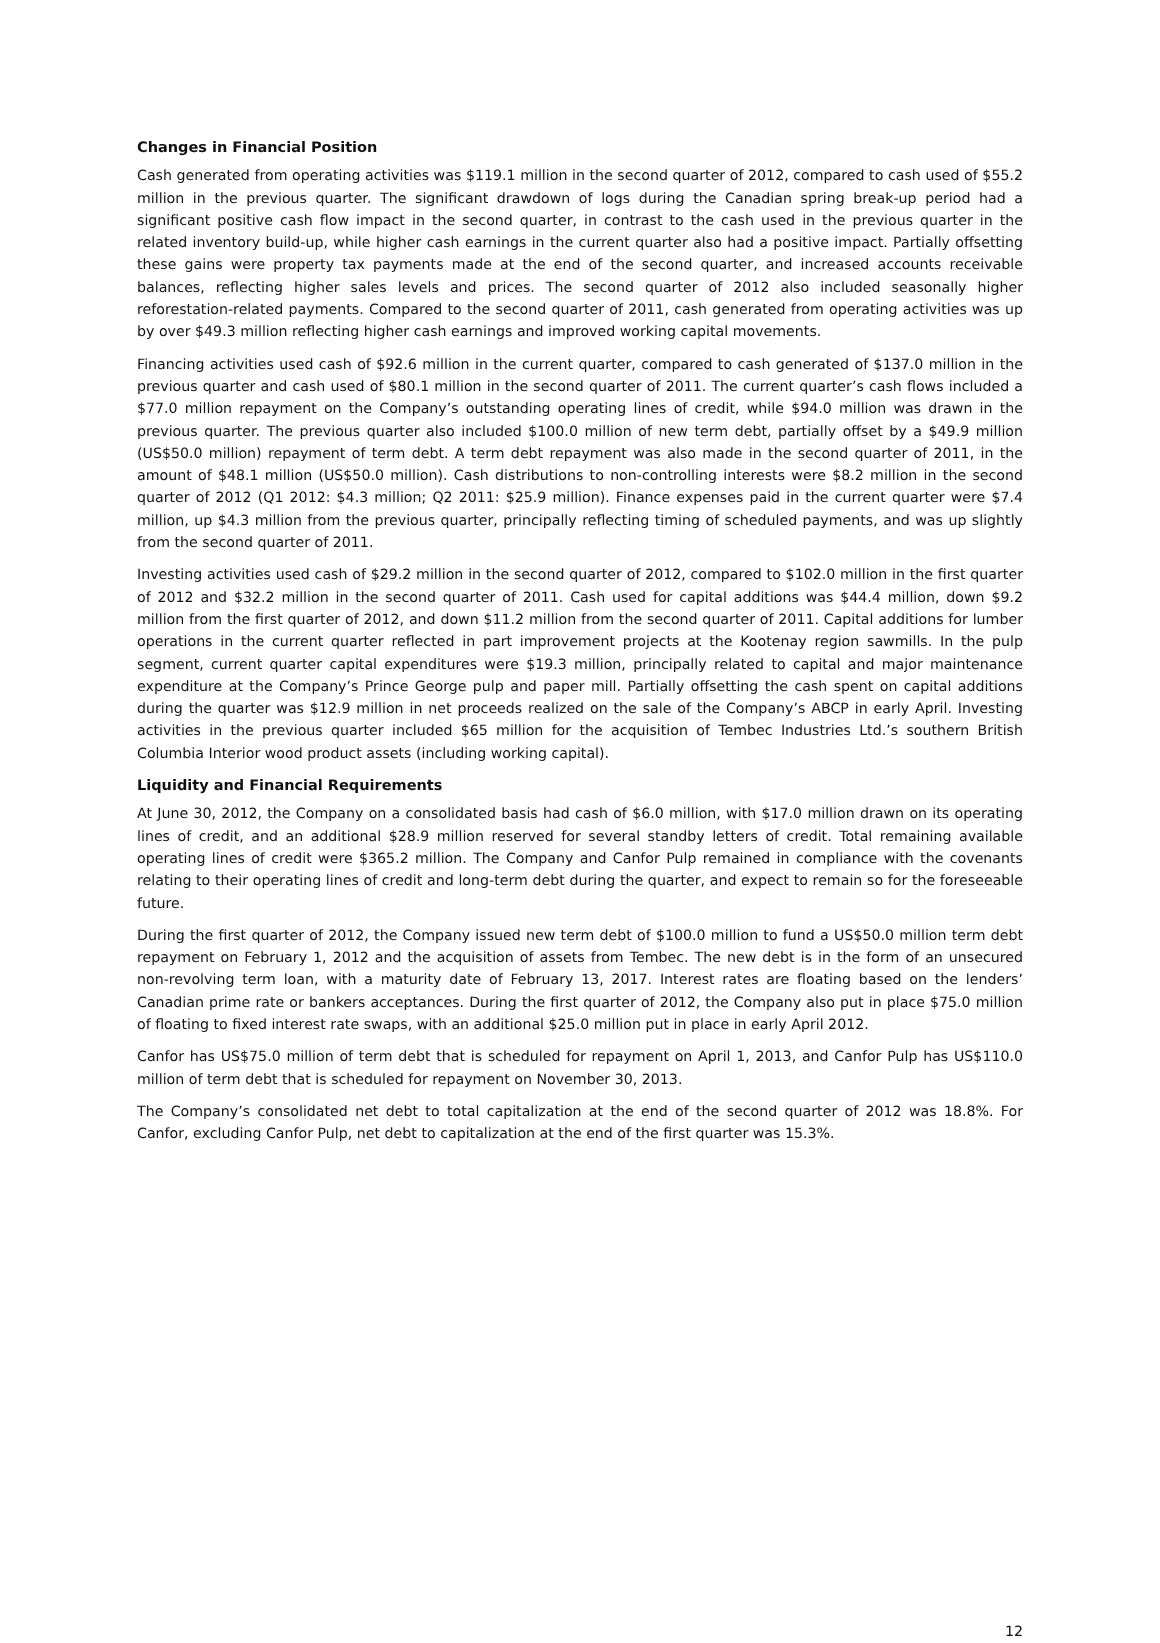Changes in Financial Position
Cash generated from operating activities was $119.1 million in the second quarter of 2012, compared to cash used of $55.2 million in the previous quarter. The significant drawdown of logs during the Canadian spring break-up period had a significant positive cash flow impact in the second quarter, in contrast to the cash used in the previous quarter in the related inventory build-up, while higher cash earnings in the current quarter also had a positive impact. Partially offsetting these gains were property tax payments made at the end of the second quarter, and increased accounts receivable balances, reflecting higher sales levels and prices. The second quarter of 2012 also included seasonally higher reforestation-related payments. Compared to the second quarter of 2011, cash generated from operating activities was up by over $49.3 million reflecting higher cash earnings and improved working capital movements.
Financing activities used cash of $92.6 million in the current quarter, compared to cash generated of $137.0 million in the previous quarter and cash used of $80.1 million in the second quarter of 2011. The current quarter’s cash flows included a $77.0 million repayment on the Company’s outstanding operating lines of credit, while $94.0 million was drawn in the previous quarter. The previous quarter also included $100.0 million of new term debt, partially offset by a $49.9 million (US$50.0 million) repayment of term debt. A term debt repayment was also made in the second quarter of 2011, in the amount of $48.1 million (US$50.0 million). Cash distributions to non-controlling interests were $8.2 million in the second quarter of 2012 (Q1 2012: $4.3 million; Q2 2011: $25.9 million). Finance expenses paid in the current quarter were $7.4 million, up $4.3 million from the previous quarter, principally reflecting timing of scheduled payments, and was up slightly from the second quarter of 2011.
Investing activities used cash of $29.2 million in the second quarter of 2012, compared to $102.0 million in the first quarter of 2012 and $32.2 million in the second quarter of 2011. Cash used for capital additions was $44.4 million, down $9.2 million from the first quarter of 2012, and down $11.2 million from the second quarter of 2011. Capital additions for lumber operations in the current quarter reflected in part improvement projects at the Kootenay region sawmills. In the pulp segment, current quarter capital expenditures were $19.3 million, principally related to capital and major maintenance expenditure at the Company’s Prince George pulp and paper mill. Partially offsetting the cash spent on capital additions during the quarter was $12.9 million in net proceeds realized on the sale of the Company’s ABCP in early April. Investing activities in the previous quarter included $65 million for the acquisition of Tembec Industries Ltd.’s southern British Columbia Interior wood product assets (including working capital).
Liquidity and Financial Requirements
At June 30, 2012, the Company on a consolidated basis had cash of $6.0 million, with $17.0 million drawn on its operating lines of credit, and an additional $28.9 million reserved for several standby letters of credit. Total remaining available operating lines of credit were $365.2 million. The Company and Canfor Pulp remained in compliance with the covenants relating to their operating lines of credit and long-term debt during the quarter, and expect to remain so for the foreseeable future.
During the first quarter of 2012, the Company issued new term debt of $100.0 million to fund a US$50.0 million term debt repayment on February 1, 2012 and the acquisition of assets from Tembec. The new debt is in the form of an unsecured non-revolving term loan, with a maturity date of February 13, 2017. Interest rates are floating based on the lenders’ Canadian prime rate or bankers acceptances. During the first quarter of 2012, the Company also put in place $75.0 million of floating to fixed interest rate swaps, with an additional $25.0 million put in place in early April 2012.
Canfor has US$75.0 million of term debt that is scheduled for repayment on April 1, 2013, and Canfor Pulp has US$110.0 million of term debt that is scheduled for repayment on November 30, 2013.
The Company’s consolidated net debt to total capitalization at the end of the second quarter of 2012 was 18.8%. For Canfor, excluding Canfor Pulp, net debt to capitalization at the end of the first quarter was 15.3%.
12